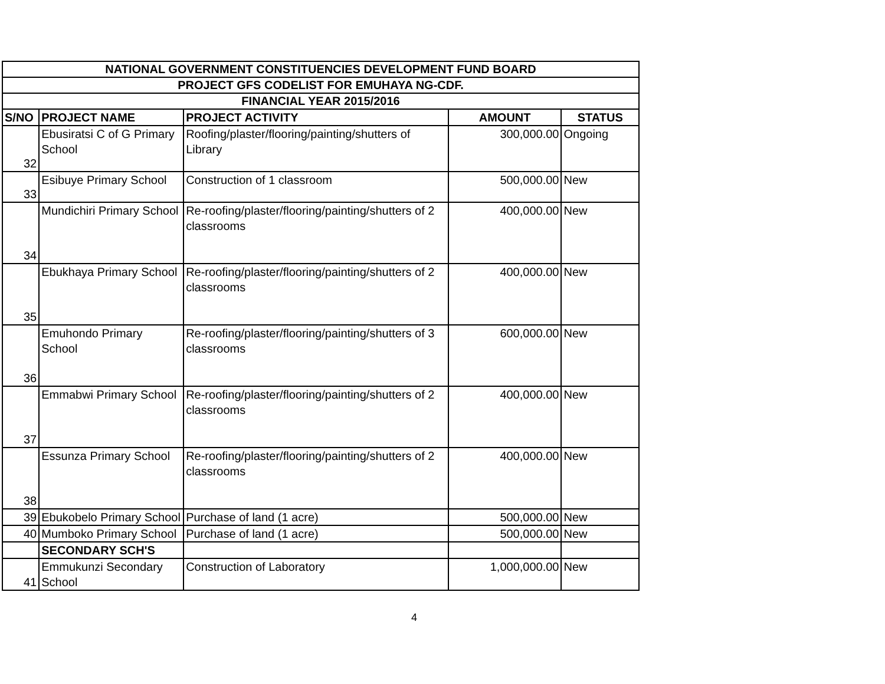| NATIONAL GOVERNMENT CONSTITUENCIES DEVELOPMENT FUND BOARD | | | | |
| PROJECT GFS CODELIST FOR EMUHAYA NG-CDF. | | | | |
| FINANCIAL YEAR 2015/2016 | | | | |
| S/NO | PROJECT NAME | PROJECT ACTIVITY | AMOUNT | STATUS |
| 32 | Ebusiratsi C of G Primary School | Roofing/plaster/flooring/painting/shutters of Library | 300,000.00 | Ongoing |
| 33 | Esibuye Primary School | Construction of 1 classroom | 500,000.00 | New |
| 34 | Mundichiri Primary School | Re-roofing/plaster/flooring/painting/shutters of 2 classrooms | 400,000.00 | New |
| 35 | Ebukhaya Primary School | Re-roofing/plaster/flooring/painting/shutters of 2 classrooms | 400,000.00 | New |
| 36 | Emuhondo Primary School | Re-roofing/plaster/flooring/painting/shutters of 3 classrooms | 600,000.00 | New |
| 37 | Emmabwi Primary School | Re-roofing/plaster/flooring/painting/shutters of 2 classrooms | 400,000.00 | New |
| 38 | Essunza Primary School | Re-roofing/plaster/flooring/painting/shutters of 2 classrooms | 400,000.00 | New |
| 39 | Ebukobelo Primary School | Purchase of land (1 acre) | 500,000.00 | New |
| 40 | Mumboko Primary School | Purchase of land (1 acre) | 500,000.00 | New |
| | SECONDARY SCH'S | | | |
| 41 | Emmukunzi Secondary School | Construction of Laboratory | 1,000,000.00 | New |
4